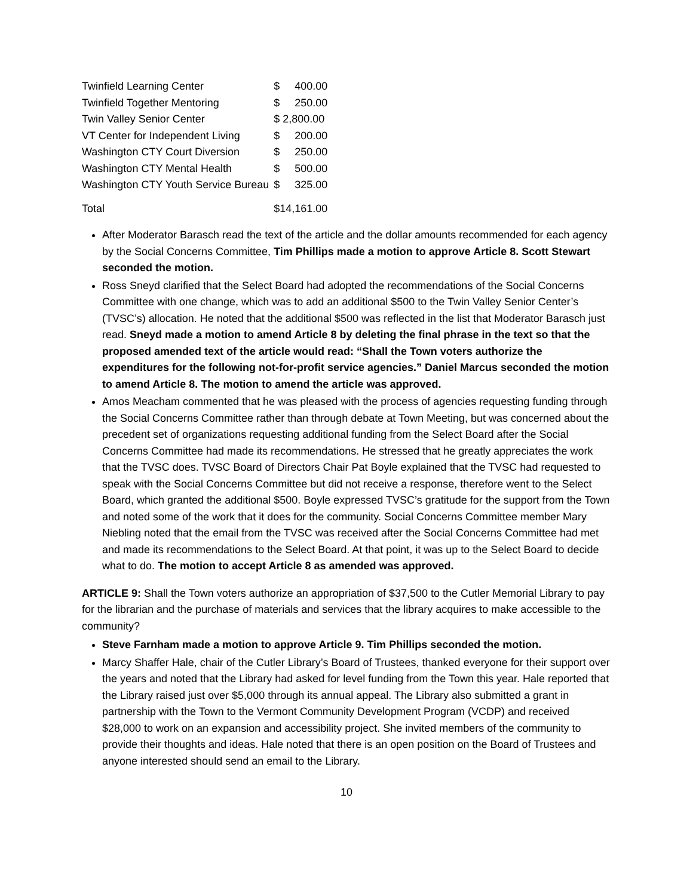| Twinfield Learning Center | $ | 400.00 |
| Twinfield Together Mentoring | $ | 250.00 |
| Twin Valley Senior Center | $ 2,800.00 | |
| VT Center for Independent Living | $ | 200.00 |
| Washington CTY Court Diversion | $ | 250.00 |
| Washington CTY Mental Health | $ | 500.00 |
| Washington CTY Youth Service Bureau | $ | 325.00 |
| Total | $14,161.00 | |
After Moderator Barasch read the text of the article and the dollar amounts recommended for each agency by the Social Concerns Committee, Tim Phillips made a motion to approve Article 8. Scott Stewart seconded the motion.
Ross Sneyd clarified that the Select Board had adopted the recommendations of the Social Concerns Committee with one change, which was to add an additional $500 to the Twin Valley Senior Center’s (TVSC’s) allocation. He noted that the additional $500 was reflected in the list that Moderator Barasch just read. Sneyd made a motion to amend Article 8 by deleting the final phrase in the text so that the proposed amended text of the article would read: “Shall the Town voters authorize the expenditures for the following not-for-profit service agencies.” Daniel Marcus seconded the motion to amend Article 8. The motion to amend the article was approved.
Amos Meacham commented that he was pleased with the process of agencies requesting funding through the Social Concerns Committee rather than through debate at Town Meeting, but was concerned about the precedent set of organizations requesting additional funding from the Select Board after the Social Concerns Committee had made its recommendations. He stressed that he greatly appreciates the work that the TVSC does. TVSC Board of Directors Chair Pat Boyle explained that the TVSC had requested to speak with the Social Concerns Committee but did not receive a response, therefore went to the Select Board, which granted the additional $500. Boyle expressed TVSC’s gratitude for the support from the Town and noted some of the work that it does for the community. Social Concerns Committee member Mary Niebling noted that the email from the TVSC was received after the Social Concerns Committee had met and made its recommendations to the Select Board. At that point, it was up to the Select Board to decide what to do. The motion to accept Article 8 as amended was approved.
ARTICLE 9: Shall the Town voters authorize an appropriation of $37,500 to the Cutler Memorial Library to pay for the librarian and the purchase of materials and services that the library acquires to make accessible to the community?
Steve Farnham made a motion to approve Article 9. Tim Phillips seconded the motion.
Marcy Shaffer Hale, chair of the Cutler Library’s Board of Trustees, thanked everyone for their support over the years and noted that the Library had asked for level funding from the Town this year. Hale reported that the Library raised just over $5,000 through its annual appeal. The Library also submitted a grant in partnership with the Town to the Vermont Community Development Program (VCDP) and received $28,000 to work on an expansion and accessibility project. She invited members of the community to provide their thoughts and ideas. Hale noted that there is an open position on the Board of Trustees and anyone interested should send an email to the Library.
10